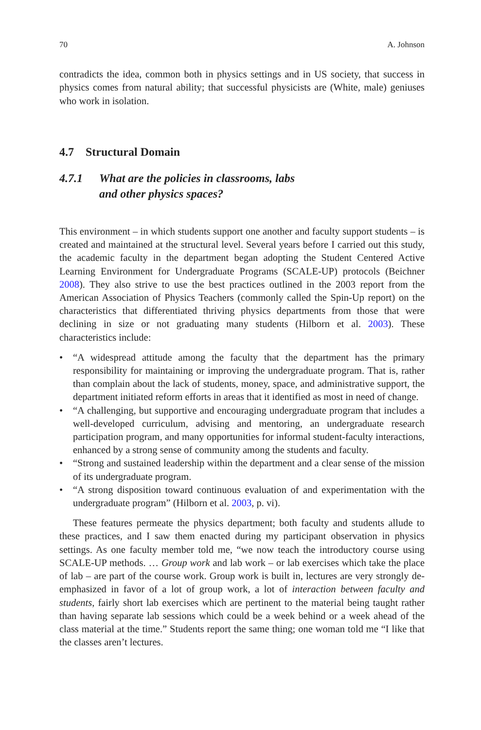70 A. Johnson
contradicts the idea, common both in physics settings and in US society, that success in physics comes from natural ability; that successful physicists are (White, male) geniuses who work in isolation.
4.7 Structural Domain
4.7.1 What are the policies in classrooms, labs
and other physics spaces?
This environment – in which students support one another and faculty support students – is created and maintained at the structural level. Several years before I carried out this study, the academic faculty in the department began adopting the Student Centered Active Learning Environment for Undergraduate Programs (SCALE-UP) protocols (Beichner 2008). They also strive to use the best practices outlined in the 2003 report from the American Association of Physics Teachers (commonly called the Spin-Up report) on the characteristics that differentiated thriving physics departments from those that were declining in size or not graduating many students (Hilborn et al. 2003). These characteristics include:
• “A widespread attitude among the faculty that the department has the primary responsibility for maintaining or improving the undergraduate program. That is, rather than complain about the lack of students, money, space, and administrative support, the department initiated reform efforts in areas that it identified as most in need of change.
• “A challenging, but supportive and encouraging undergraduate program that includes a well-developed curriculum, advising and mentoring, an undergraduate research participation program, and many opportunities for informal student-faculty interactions, enhanced by a strong sense of community among the students and faculty.
• “Strong and sustained leadership within the department and a clear sense of the mission of its undergraduate program.
• “A strong disposition toward continuous evaluation of and experimentation with the undergraduate program” (Hilborn et al. 2003, p. vi).
These features permeate the physics department; both faculty and students allude to these practices, and I saw them enacted during my participant observation in physics settings. As one faculty member told me, “we now teach the introductory course using SCALE-UP methods. … Group work and lab work – or lab exercises which take the place of lab – are part of the course work. Group work is built in, lectures are very strongly de-emphasized in favor of a lot of group work, a lot of interaction between faculty and students, fairly short lab exercises which are pertinent to the material being taught rather than having separate lab sessions which could be a week behind or a week ahead of the class material at the time.” Students report the same thing; one woman told me “I like that the classes aren’t lectures.